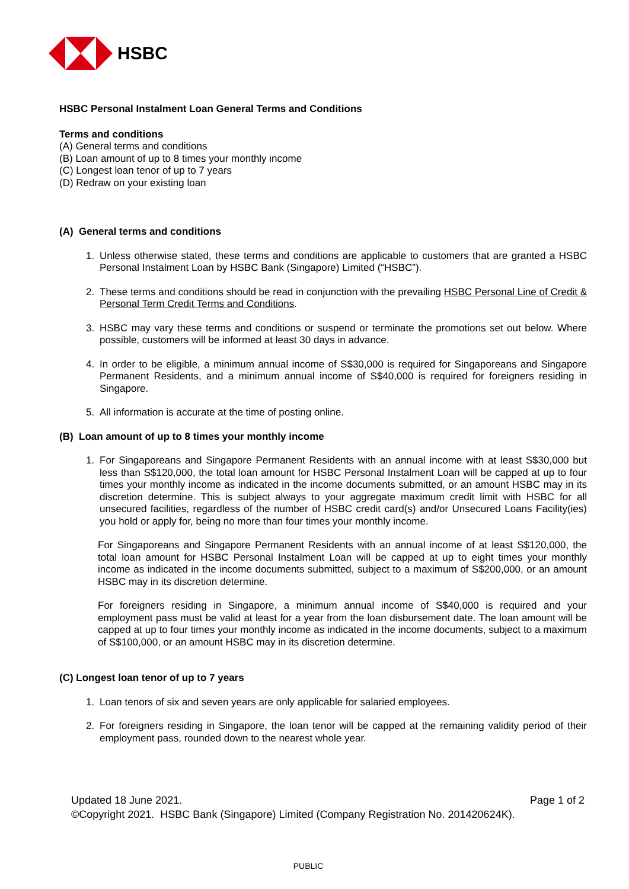HSBC
HSBC Personal Instalment Loan General Terms and Conditions
Terms and conditions
(A) General terms and conditions
(B) Loan amount of up to 8 times your monthly income
(C) Longest loan tenor of up to 7 years
(D) Redraw on your existing loan
(A) General terms and conditions
1. Unless otherwise stated, these terms and conditions are applicable to customers that are granted a HSBC Personal Instalment Loan by HSBC Bank (Singapore) Limited (“HSBC”).
2. These terms and conditions should be read in conjunction with the prevailing HSBC Personal Line of Credit & Personal Term Credit Terms and Conditions.
3. HSBC may vary these terms and conditions or suspend or terminate the promotions set out below. Where possible, customers will be informed at least 30 days in advance.
4. In order to be eligible, a minimum annual income of S$30,000 is required for Singaporeans and Singapore Permanent Residents, and a minimum annual income of S$40,000 is required for foreigners residing in Singapore.
5. All information is accurate at the time of posting online.
(B) Loan amount of up to 8 times your monthly income
1. For Singaporeans and Singapore Permanent Residents with an annual income with at least S$30,000 but less than S$120,000, the total loan amount for HSBC Personal Instalment Loan will be capped at up to four times your monthly income as indicated in the income documents submitted, or an amount HSBC may in its discretion determine. This is subject always to your aggregate maximum credit limit with HSBC for all unsecured facilities, regardless of the number of HSBC credit card(s) and/or Unsecured Loans Facility(ies) you hold or apply for, being no more than four times your monthly income.
For Singaporeans and Singapore Permanent Residents with an annual income of at least S$120,000, the total loan amount for HSBC Personal Instalment Loan will be capped at up to eight times your monthly income as indicated in the income documents submitted, subject to a maximum of S$200,000, or an amount HSBC may in its discretion determine.
For foreigners residing in Singapore, a minimum annual income of S$40,000 is required and your employment pass must be valid at least for a year from the loan disbursement date. The loan amount will be capped at up to four times your monthly income as indicated in the income documents, subject to a maximum of S$100,000, or an amount HSBC may in its discretion determine.
(C) Longest loan tenor of up to 7 years
1. Loan tenors of six and seven years are only applicable for salaried employees.
2. For foreigners residing in Singapore, the loan tenor will be capped at the remaining validity period of their employment pass, rounded down to the nearest whole year.
Updated 18 June 2021. Page 1 of 2
©Copyright 2021. HSBC Bank (Singapore) Limited (Company Registration No. 201420624K).
PUBLIC